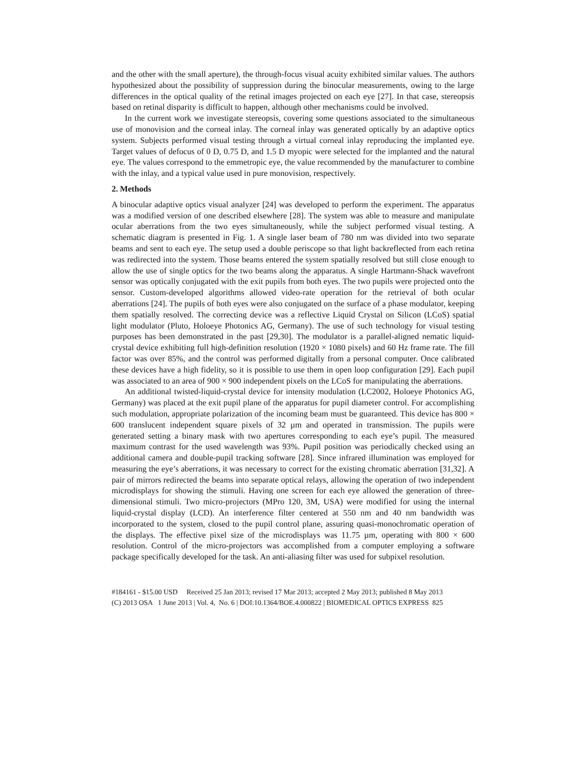and the other with the small aperture), the through-focus visual acuity exhibited similar values. The authors hypothesized about the possibility of suppression during the binocular measurements, owing to the large differences in the optical quality of the retinal images projected on each eye [27]. In that case, stereopsis based on retinal disparity is difficult to happen, although other mechanisms could be involved.
In the current work we investigate stereopsis, covering some questions associated to the simultaneous use of monovision and the corneal inlay. The corneal inlay was generated optically by an adaptive optics system. Subjects performed visual testing through a virtual corneal inlay reproducing the implanted eye. Target values of defocus of 0 D, 0.75 D, and 1.5 D myopic were selected for the implanted and the natural eye. The values correspond to the emmetropic eye, the value recommended by the manufacturer to combine with the inlay, and a typical value used in pure monovision, respectively.
2. Methods
A binocular adaptive optics visual analyzer [24] was developed to perform the experiment. The apparatus was a modified version of one described elsewhere [28]. The system was able to measure and manipulate ocular aberrations from the two eyes simultaneously, while the subject performed visual testing. A schematic diagram is presented in Fig. 1. A single laser beam of 780 nm was divided into two separate beams and sent to each eye. The setup used a double periscope so that light backreflected from each retina was redirected into the system. Those beams entered the system spatially resolved but still close enough to allow the use of single optics for the two beams along the apparatus. A single Hartmann-Shack wavefront sensor was optically conjugated with the exit pupils from both eyes. The two pupils were projected onto the sensor. Custom-developed algorithms allowed video-rate operation for the retrieval of both ocular aberrations [24]. The pupils of both eyes were also conjugated on the surface of a phase modulator, keeping them spatially resolved. The correcting device was a reflective Liquid Crystal on Silicon (LCoS) spatial light modulator (Pluto, Holoeye Photonics AG, Germany). The use of such technology for visual testing purposes has been demonstrated in the past [29,30]. The modulator is a parallel-aligned nematic liquid-crystal device exhibiting full high-definition resolution (1920 × 1080 pixels) and 60 Hz frame rate. The fill factor was over 85%, and the control was performed digitally from a personal computer. Once calibrated these devices have a high fidelity, so it is possible to use them in open loop configuration [29]. Each pupil was associated to an area of 900 × 900 independent pixels on the LCoS for manipulating the aberrations.
An additional twisted-liquid-crystal device for intensity modulation (LC2002, Holoeye Photonics AG, Germany) was placed at the exit pupil plane of the apparatus for pupil diameter control. For accomplishing such modulation, appropriate polarization of the incoming beam must be guaranteed. This device has 800 × 600 translucent independent square pixels of 32 µm and operated in transmission. The pupils were generated setting a binary mask with two apertures corresponding to each eye’s pupil. The measured maximum contrast for the used wavelength was 93%. Pupil position was periodically checked using an additional camera and double-pupil tracking software [28]. Since infrared illumination was employed for measuring the eye’s aberrations, it was necessary to correct for the existing chromatic aberration [31,32]. A pair of mirrors redirected the beams into separate optical relays, allowing the operation of two independent microdisplays for showing the stimuli. Having one screen for each eye allowed the generation of three-dimensional stimuli. Two micro-projectors (MPro 120, 3M, USA) were modified for using the internal liquid-crystal display (LCD). An interference filter centered at 550 nm and 40 nm bandwidth was incorporated to the system, closed to the pupil control plane, assuring quasi-monochromatic operation of the displays. The effective pixel size of the microdisplays was 11.75 µm, operating with 800 × 600 resolution. Control of the micro-projectors was accomplished from a computer employing a software package specifically developed for the task. An anti-aliasing filter was used for subpixel resolution.
#184161 - $15.00 USD Received 25 Jan 2013; revised 17 Mar 2013; accepted 2 May 2013; published 8 May 2013
(C) 2013 OSA 1 June 2013 | Vol. 4, No. 6 | DOI:10.1364/BOE.4.000822 | BIOMEDICAL OPTICS EXPRESS 825